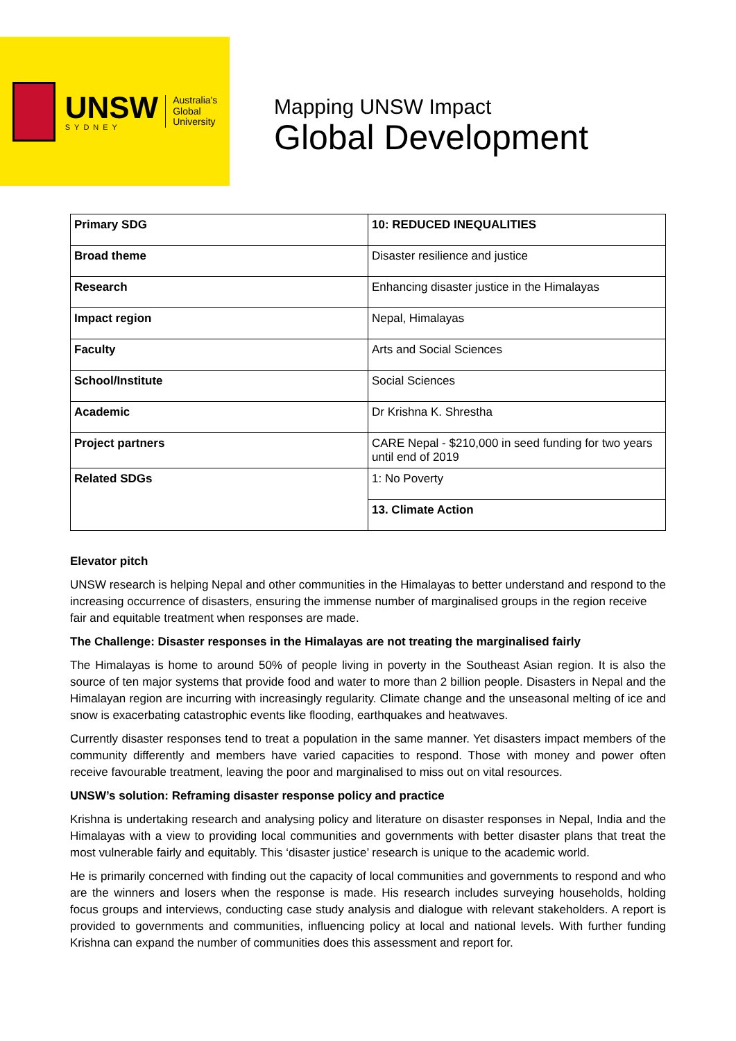UNSW
SYDNEY
Australia's
Global
University
Mapping UNSW Impact
Global Development
| Primary SDG | 10: REDUCED INEQUALITIES |
| Broad theme | Disaster resilience and justice |
| Research | Enhancing disaster justice in the Himalayas |
| Impact region | Nepal, Himalayas |
| Faculty | Arts and Social Sciences |
| School/Institute | Social Sciences |
| Academic | Dr Krishna K. Shrestha |
| Project partners | CARE Nepal - $210,000 in seed funding for two years until end of 2019 |
| Related SDGs | 1: No Poverty |
| | 13. Climate Action |
Elevator pitch
UNSW research is helping Nepal and other communities in the Himalayas to better understand and respond to the increasing occurrence of disasters, ensuring the immense number of marginalised groups in the region receive fair and equitable treatment when responses are made.
The Challenge: Disaster responses in the Himalayas are not treating the marginalised fairly
The Himalayas is home to around 50% of people living in poverty in the Southeast Asian region. It is also the source of ten major systems that provide food and water to more than 2 billion people. Disasters in Nepal and the Himalayan region are incurring with increasingly regularity. Climate change and the unseasonal melting of ice and snow is exacerbating catastrophic events like flooding, earthquakes and heatwaves.
Currently disaster responses tend to treat a population in the same manner. Yet disasters impact members of the community differently and members have varied capacities to respond. Those with money and power often receive favourable treatment, leaving the poor and marginalised to miss out on vital resources.
UNSW’s solution: Reframing disaster response policy and practice
Krishna is undertaking research and analysing policy and literature on disaster responses in Nepal, India and the Himalayas with a view to providing local communities and governments with better disaster plans that treat the most vulnerable fairly and equitably. This ‘disaster justice’ research is unique to the academic world.
He is primarily concerned with finding out the capacity of local communities and governments to respond and who are the winners and losers when the response is made. His research includes surveying households, holding focus groups and interviews, conducting case study analysis and dialogue with relevant stakeholders. A report is provided to governments and communities, influencing policy at local and national levels. With further funding Krishna can expand the number of communities does this assessment and report for.